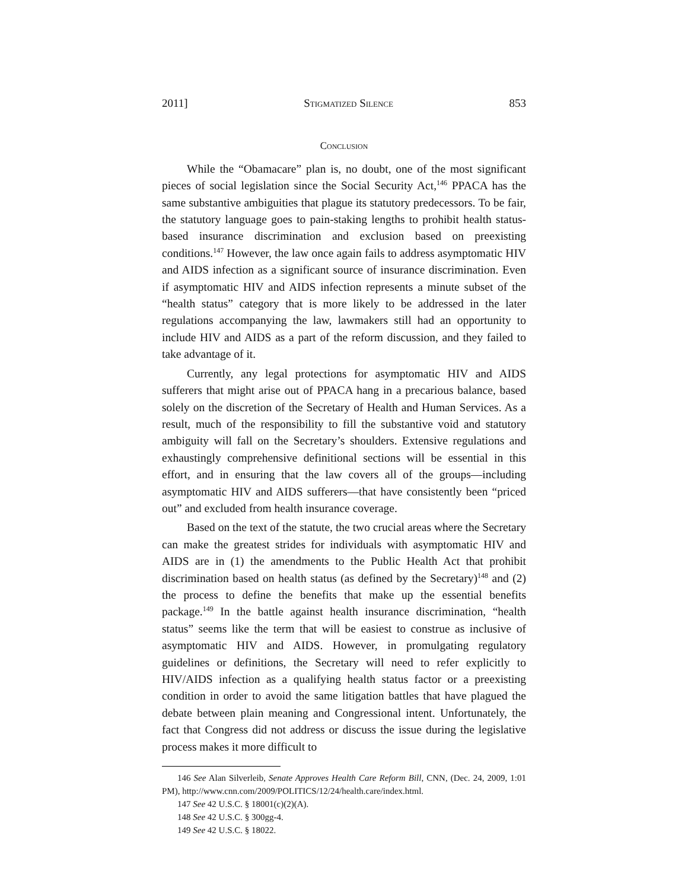2011] Stigmatized Silence 853
Conclusion
While the “Obamacare” plan is, no doubt, one of the most significant pieces of social legislation since the Social Security Act,<sup>146</sup> PPACA has the same substantive ambiguities that plague its statutory predecessors. To be fair, the statutory language goes to pain-staking lengths to prohibit health status-based insurance discrimination and exclusion based on preexisting conditions.<sup>147</sup> However, the law once again fails to address asymptomatic HIV and AIDS infection as a significant source of insurance discrimination. Even if asymptomatic HIV and AIDS infection represents a minute subset of the “health status” category that is more likely to be addressed in the later regulations accompanying the law, lawmakers still had an opportunity to include HIV and AIDS as a part of the reform discussion, and they failed to take advantage of it.
Currently, any legal protections for asymptomatic HIV and AIDS sufferers that might arise out of PPACA hang in a precarious balance, based solely on the discretion of the Secretary of Health and Human Services. As a result, much of the responsibility to fill the substantive void and statutory ambiguity will fall on the Secretary’s shoulders. Extensive regulations and exhaustingly comprehensive definitional sections will be essential in this effort, and in ensuring that the law covers all of the groups—including asymptomatic HIV and AIDS sufferers—that have consistently been “priced out” and excluded from health insurance coverage.
Based on the text of the statute, the two crucial areas where the Secretary can make the greatest strides for individuals with asymptomatic HIV and AIDS are in (1) the amendments to the Public Health Act that prohibit discrimination based on health status (as defined by the Secretary)<sup>148</sup> and (2) the process to define the benefits that make up the essential benefits package.<sup>149</sup> In the battle against health insurance discrimination, “health status” seems like the term that will be easiest to construe as inclusive of asymptomatic HIV and AIDS. However, in promulgating regulatory guidelines or definitions, the Secretary will need to refer explicitly to HIV/AIDS infection as a qualifying health status factor or a preexisting condition in order to avoid the same litigation battles that have plagued the debate between plain meaning and Congressional intent. Unfortunately, the fact that Congress did not address or discuss the issue during the legislative process makes it more difficult to
<sup>146</sup> See Alan Silverleib, Senate Approves Health Care Reform Bill, CNN, (Dec. 24, 2009, 1:01 PM), http://www.cnn.com/2009/POLITICS/12/24/health.care/index.html.
<sup>147</sup> See 42 U.S.C. § 18001(c)(2)(A).
<sup>148</sup> See 42 U.S.C. § 300gg-4.
<sup>149</sup> See 42 U.S.C. § 18022.